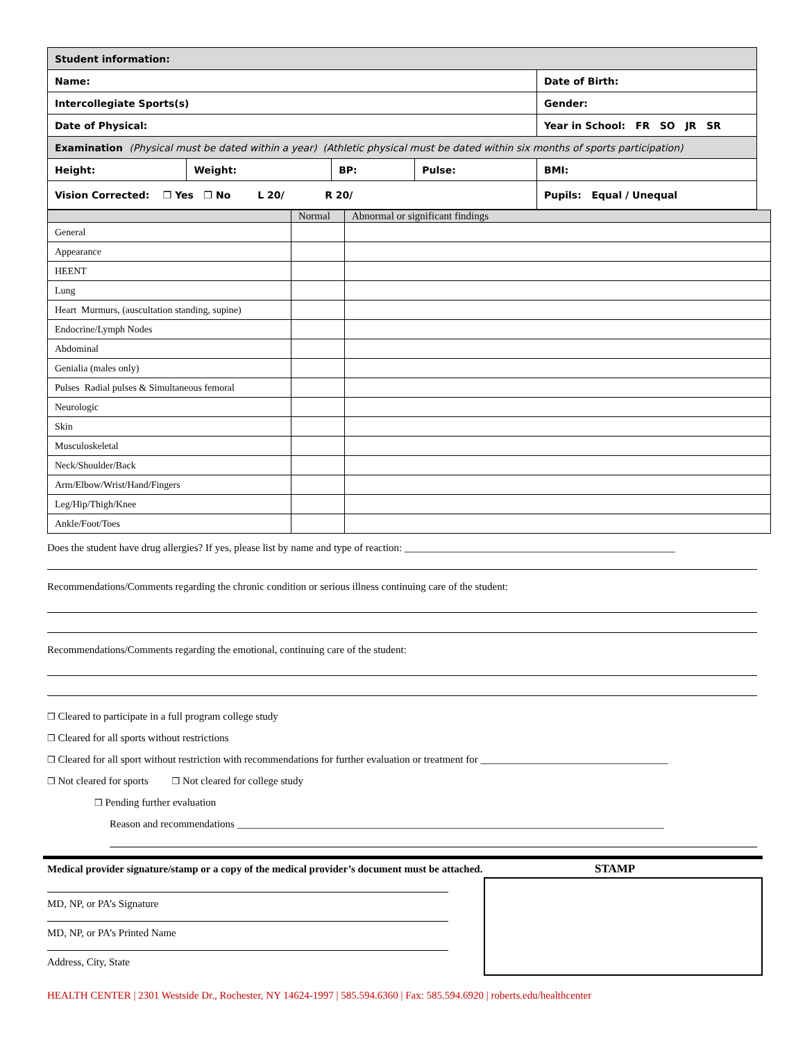| Student information: | | | | |
| Name: | | | | Date of Birth: |
| Intercollegiate Sports(s) | | | | Gender: |
| Date of Physical: | | | | Year in School: FR SO JR SR |
| Examination (Physical must be dated within a year) (Athletic physical must be dated within six months of sports participation) | | | | |
| Height: | Weight: | BP: | Pulse: | BMI: |
| Vision Corrected: ❒ Yes ❒ No L 20/ R 20/ | | | | Pupils: Equal / Unequal |
| | Normal | Abnormal or significant findings |
| --- | --- | --- |
| General | | |
| Appearance | | |
| HEENT | | |
| Lung | | |
| Heart Murmurs, (auscultation standing, supine) | | |
| Endocrine/Lymph Nodes | | |
| Abdominal | | |
| Genialia (males only) | | |
| Pulses Radial pulses & Simultaneous femoral | | |
| Neurologic | | |
| Skin | | |
| Musculoskeletal | | |
| Neck/Shoulder/Back | | |
| Arm/Elbow/Wrist/Hand/Fingers | | |
| Leg/Hip/Thigh/Knee | | |
| Ankle/Foot/Toes | | |
Does the student have drug allergies? If yes, please list by name and type of reaction: ____________________________________________________
Recommendations/Comments regarding the chronic condition or serious illness continuing care of the student:
Recommendations/Comments regarding the emotional, continuing care of the student:
❒ Cleared to participate in a full program college study
❒ Cleared for all sports without restrictions
❒ Cleared for all sport without restriction with recommendations for further evaluation or treatment for ____________________________________
❒ Not cleared for sports ❒ Not cleared for college study
❒ Pending further evaluation
Reason and recommendations __________________________________________________________________________________
Medical provider signature/stamp or a copy of the medical provider’s document must be attached.
MD, NP, or PA’s Signature
MD, NP, or PA’s Printed Name
Address, City, State
STAMP
HEALTH CENTER | 2301 Westside Dr., Rochester, NY 14624-1997 | 585.594.6360 | Fax: 585.594.6920 | roberts.edu/healthcenter